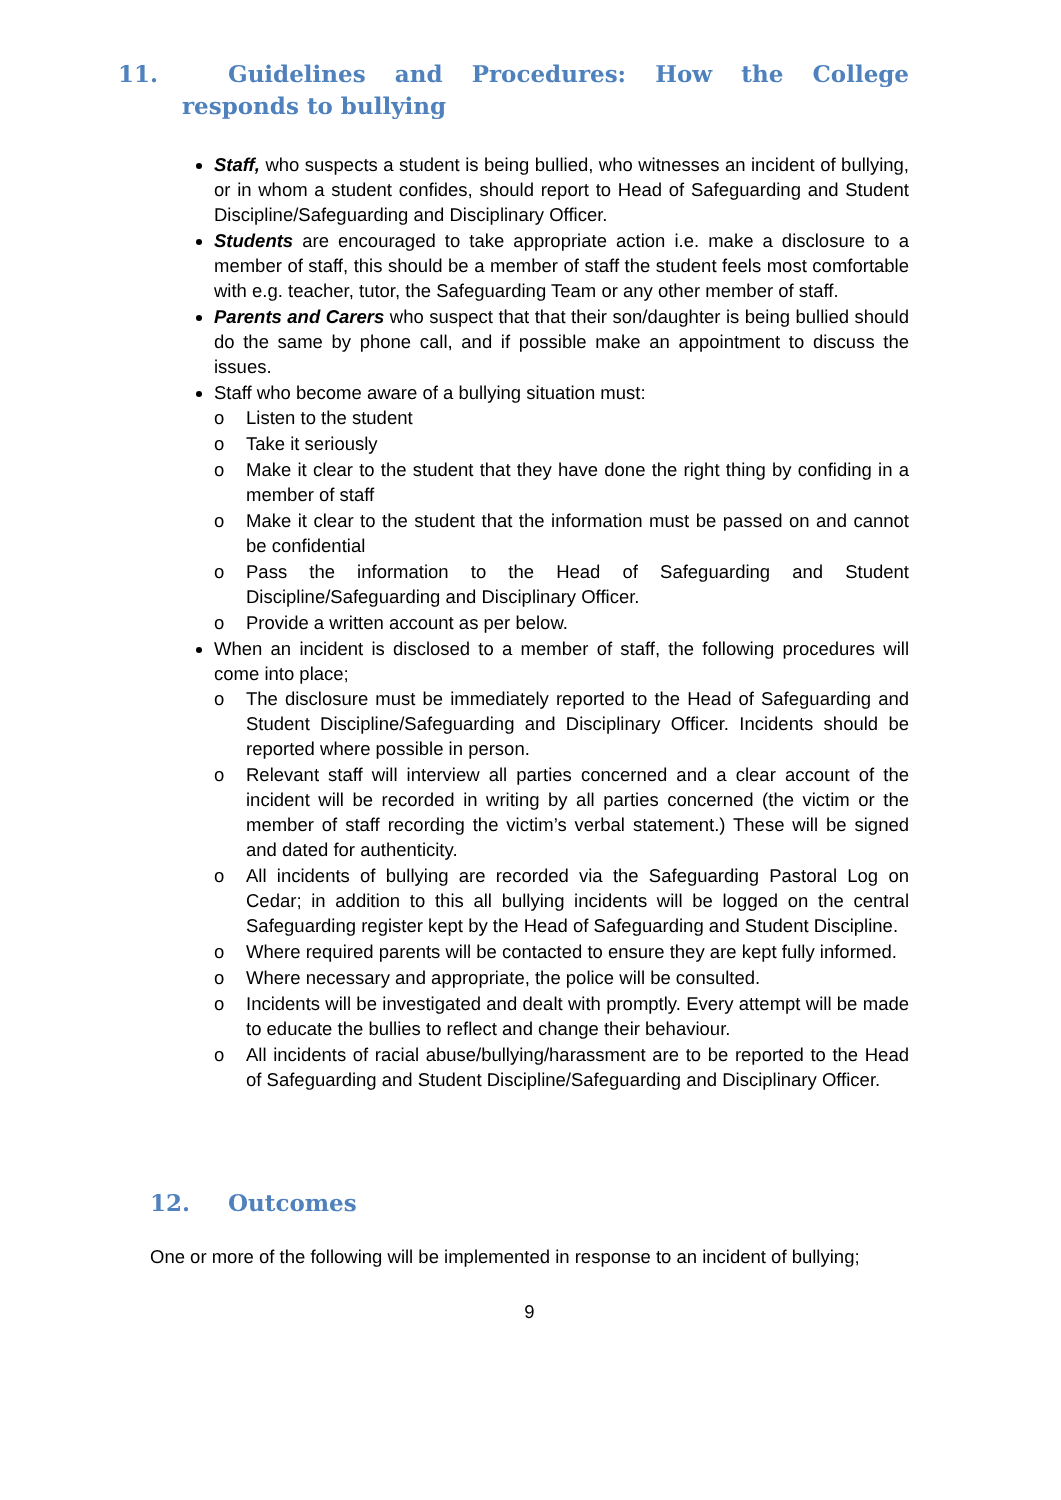11. Guidelines and Procedures: How the College responds to bullying
Staff, who suspects a student is being bullied, who witnesses an incident of bullying, or in whom a student confides, should report to Head of Safeguarding and Student Discipline/Safeguarding and Disciplinary Officer.
Students are encouraged to take appropriate action i.e. make a disclosure to a member of staff, this should be a member of staff the student feels most comfortable with e.g. teacher, tutor, the Safeguarding Team or any other member of staff.
Parents and Carers who suspect that that their son/daughter is being bullied should do the same by phone call, and if possible make an appointment to discuss the issues.
Staff who become aware of a bullying situation must:
o Listen to the student
o Take it seriously
o Make it clear to the student that they have done the right thing by confiding in a member of staff
o Make it clear to the student that the information must be passed on and cannot be confidential
o Pass the information to the Head of Safeguarding and Student Discipline/Safeguarding and Disciplinary Officer.
o Provide a written account as per below.
When an incident is disclosed to a member of staff, the following procedures will come into place;
o The disclosure must be immediately reported to the Head of Safeguarding and Student Discipline/Safeguarding and Disciplinary Officer. Incidents should be reported where possible in person.
o Relevant staff will interview all parties concerned and a clear account of the incident will be recorded in writing by all parties concerned (the victim or the member of staff recording the victim’s verbal statement.) These will be signed and dated for authenticity.
o All incidents of bullying are recorded via the Safeguarding Pastoral Log on Cedar; in addition to this all bullying incidents will be logged on the central Safeguarding register kept by the Head of Safeguarding and Student Discipline.
o Where required parents will be contacted to ensure they are kept fully informed.
o Where necessary and appropriate, the police will be consulted.
o Incidents will be investigated and dealt with promptly. Every attempt will be made to educate the bullies to reflect and change their behaviour.
o All incidents of racial abuse/bullying/harassment are to be reported to the Head of Safeguarding and Student Discipline/Safeguarding and Disciplinary Officer.
12. Outcomes
One or more of the following will be implemented in response to an incident of bullying;
9